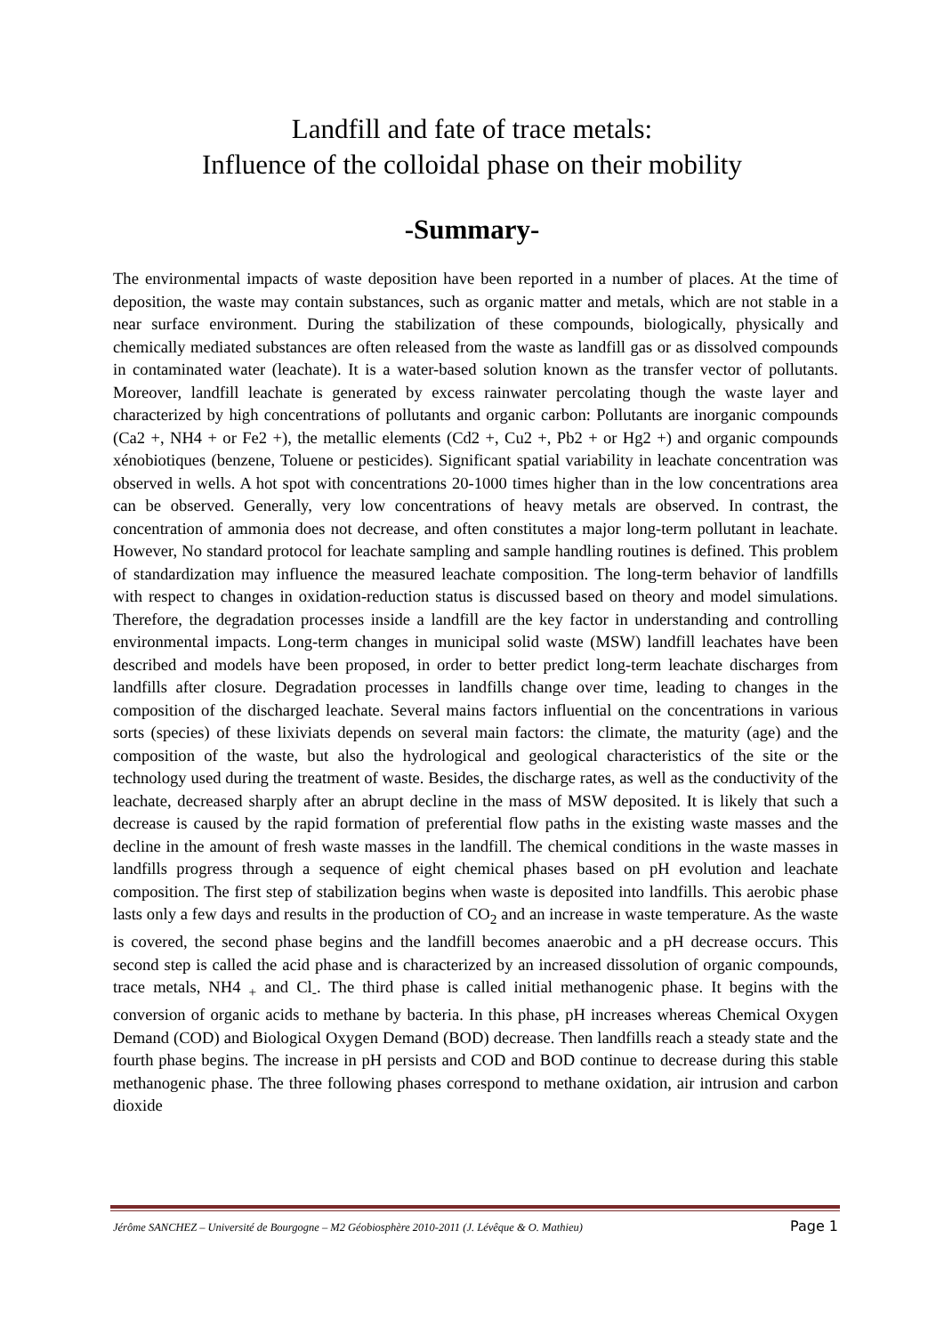Landfill and fate of trace metals:
Influence of the colloidal phase on their mobility
-Summary-
The environmental impacts of waste deposition have been reported in a number of places. At the time of deposition, the waste may contain substances, such as organic matter and metals, which are not stable in a near surface environment. During the stabilization of these compounds, biologically, physically and chemically mediated substances are often released from the waste as landfill gas or as dissolved compounds in contaminated water (leachate). It is a water-based solution known as the transfer vector of pollutants. Moreover, landfill leachate is generated by excess rainwater percolating though the waste layer and characterized by high concentrations of pollutants and organic carbon: Pollutants are inorganic compounds (Ca2 +, NH4 + or Fe2 +), the metallic elements (Cd2 +, Cu2 +, Pb2 + or Hg2 +) and organic compounds xénobiotiques (benzene, Toluene or pesticides). Significant spatial variability in leachate concentration was observed in wells. A hot spot with concentrations 20-1000 times higher than in the low concentrations area can be observed. Generally, very low concentrations of heavy metals are observed. In contrast, the concentration of ammonia does not decrease, and often constitutes a major long-term pollutant in leachate. However, No standard protocol for leachate sampling and sample handling routines is defined. This problem of standardization may influence the measured leachate composition. The long-term behavior of landfills with respect to changes in oxidation-reduction status is discussed based on theory and model simulations. Therefore, the degradation processes inside a landfill are the key factor in understanding and controlling environmental impacts. Long-term changes in municipal solid waste (MSW) landfill leachates have been described and models have been proposed, in order to better predict long-term leachate discharges from landfills after closure. Degradation processes in landfills change over time, leading to changes in the composition of the discharged leachate. Several mains factors influential on the concentrations in various sorts (species) of these lixiviats depends on several main factors: the climate, the maturity (age) and the composition of the waste, but also the hydrological and geological characteristics of the site or the technology used during the treatment of waste. Besides, the discharge rates, as well as the conductivity of the leachate, decreased sharply after an abrupt decline in the mass of MSW deposited. It is likely that such a decrease is caused by the rapid formation of preferential flow paths in the existing waste masses and the decline in the amount of fresh waste masses in the landfill. The chemical conditions in the waste masses in landfills progress through a sequence of eight chemical phases based on pH evolution and leachate composition. The first step of stabilization begins when waste is deposited into landfills. This aerobic phase lasts only a few days and results in the production of CO<sub>2</sub> and an increase in waste temperature. As the waste is covered, the second phase begins and the landfill becomes anaerobic and a pH decrease occurs. This second step is called the acid phase and is characterized by an increased dissolution of organic compounds, trace metals, NH4 <sub>+</sub> and Cl<sub>-</sub>. The third phase is called initial methanogenic phase. It begins with the conversion of organic acids to methane by bacteria. In this phase, pH increases whereas Chemical Oxygen Demand (COD) and Biological Oxygen Demand (BOD) decrease. Then landfills reach a steady state and the fourth phase begins. The increase in pH persists and COD and BOD continue to decrease during this stable methanogenic phase. The three following phases correspond to methane oxidation, air intrusion and carbon dioxide
Jérôme SANCHEZ – Université de Bourgogne – M2 Géobiosphère 2010-2011 (J. Lévêque & O. Mathieu) Page 1